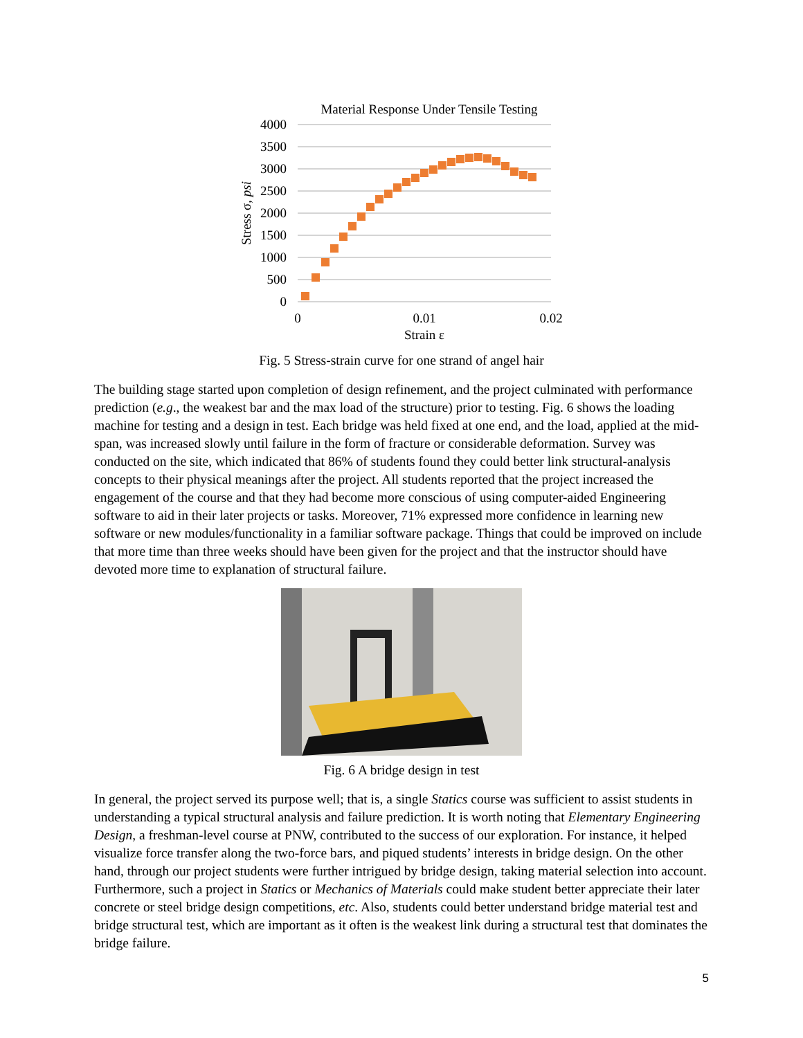Material Response Under Tensile Testing
4000
3500
3000
2500
2000
1500
1000
500
0
0
0.01
0.02
Strain ε
Stress σ, psi
Fig. 5 Stress-strain curve for one strand of angel hair
The building stage started upon completion of design refinement, and the project culminated with performance prediction (e.g., the weakest bar and the max load of the structure) prior to testing. Fig. 6 shows the loading machine for testing and a design in test. Each bridge was held fixed at one end, and the load, applied at the mid-span, was increased slowly until failure in the form of fracture or considerable deformation. Survey was conducted on the site, which indicated that 86% of students found they could better link structural-analysis concepts to their physical meanings after the project. All students reported that the project increased the engagement of the course and that they had become more conscious of using computer-aided Engineering software to aid in their later projects or tasks. Moreover, 71% expressed more confidence in learning new software or new modules/functionality in a familiar software package. Things that could be improved on include that more time than three weeks should have been given for the project and that the instructor should have devoted more time to explanation of structural failure.
Fig. 6 A bridge design in test
In general, the project served its purpose well; that is, a single Statics course was sufficient to assist students in understanding a typical structural analysis and failure prediction. It is worth noting that Elementary Engineering Design, a freshman-level course at PNW, contributed to the success of our exploration. For instance, it helped visualize force transfer along the two-force bars, and piqued students’ interests in bridge design. On the other hand, through our project students were further intrigued by bridge design, taking material selection into account. Furthermore, such a project in Statics or Mechanics of Materials could make student better appreciate their later concrete or steel bridge design competitions, etc. Also, students could better understand bridge material test and bridge structural test, which are important as it often is the weakest link during a structural test that dominates the bridge failure.
5